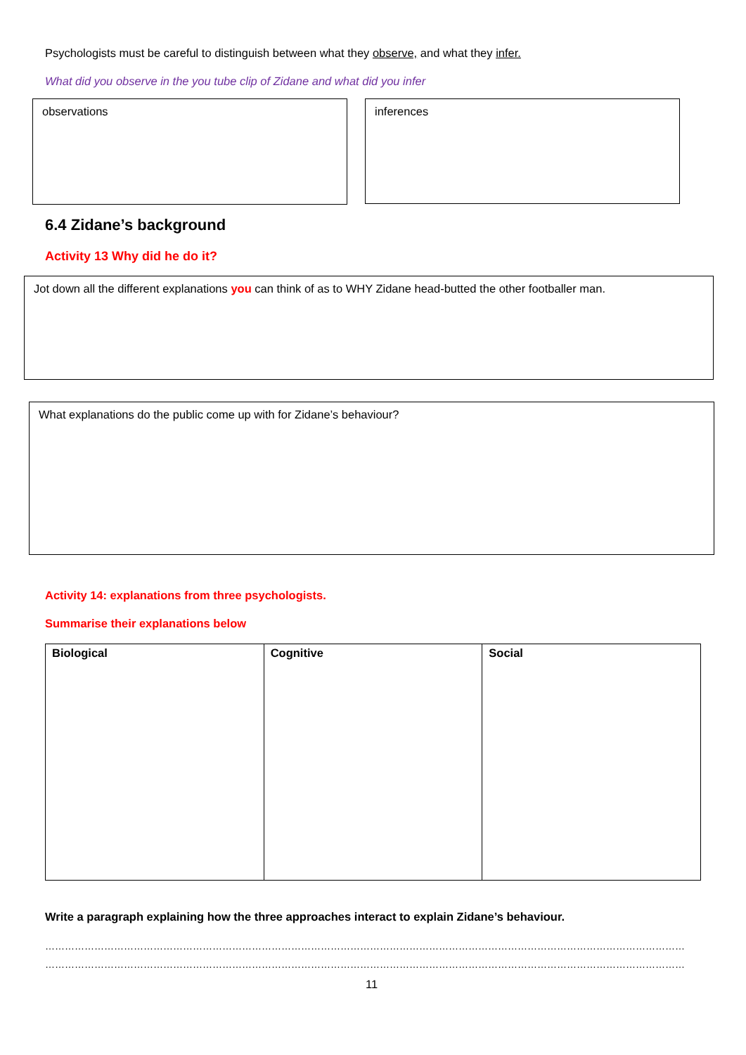Psychologists must be careful to distinguish between what they observe, and what they infer.
What did you observe in the you tube clip of Zidane and what did you infer
observations inferences
6.4 Zidane’s background
Activity 13 Why did he do it?
Jot down all the different explanations you can think of as to WHY Zidane head-butted the other footballer man.
What explanations do the public come up with for Zidane’s behaviour?
Activity 14: explanations from three psychologists.
Summarise their explanations below
| Biological | Cognitive | Social |
| --- | --- | --- |
Write a paragraph explaining how the three approaches interact to explain Zidane’s behaviour.
……………………………………………………………………………………………………………………………………………………………………………
……………………………………………………………………………………………………………………………………………………………………………
11